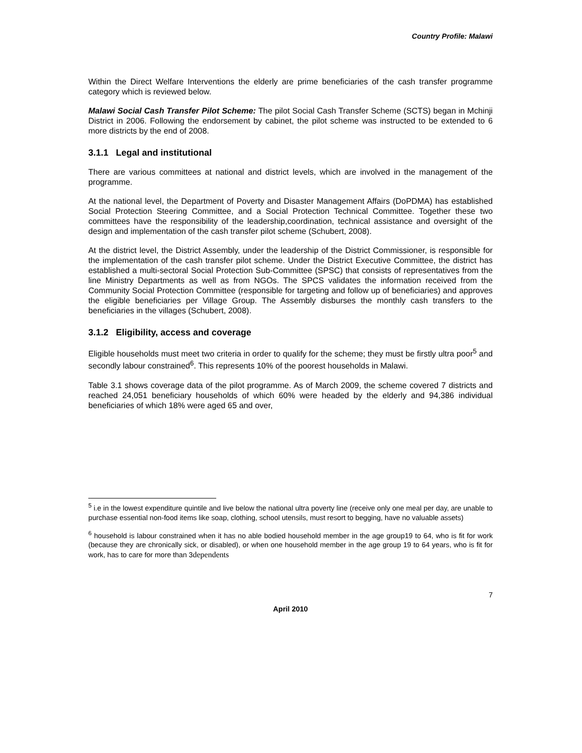Country Profile: Malawi
Within the Direct Welfare Interventions the elderly are prime beneficiaries of the cash transfer programme category which is reviewed below.
Malawi Social Cash Transfer Pilot Scheme: The pilot Social Cash Transfer Scheme (SCTS) began in Mchinji District in 2006. Following the endorsement by cabinet, the pilot scheme was instructed to be extended to 6 more districts by the end of 2008.
3.1.1 Legal and institutional
There are various committees at national and district levels, which are involved in the management of the programme.
At the national level, the Department of Poverty and Disaster Management Affairs (DoPDMA) has established Social Protection Steering Committee, and a Social Protection Technical Committee. Together these two committees have the responsibility of the leadership,coordination, technical assistance and oversight of the design and implementation of the cash transfer pilot scheme (Schubert, 2008).
At the district level, the District Assembly, under the leadership of the District Commissioner, is responsible for the implementation of the cash transfer pilot scheme. Under the District Executive Committee, the district has established a multi-sectoral Social Protection Sub-Committee (SPSC) that consists of representatives from the line Ministry Departments as well as from NGOs. The SPCS validates the information received from the Community Social Protection Committee (responsible for targeting and follow up of beneficiaries) and approves the eligible beneficiaries per Village Group. The Assembly disburses the monthly cash transfers to the beneficiaries in the villages (Schubert, 2008).
3.1.2 Eligibility, access and coverage
Eligible households must meet two criteria in order to qualify for the scheme; they must be firstly ultra poor<sup>5</sup> and secondly labour constrained<sup>6</sup>. This represents 10% of the poorest households in Malawi.
Table 3.1 shows coverage data of the pilot programme. As of March 2009, the scheme covered 7 districts and reached 24,051 beneficiary households of which 60% were headed by the elderly and 94,386 individual beneficiaries of which 18% were aged 65 and over,
<sup>5</sup> i.e in the lowest expenditure quintile and live below the national ultra poverty line (receive only one meal per day, are unable to purchase essential non-food items like soap, clothing, school utensils, must resort to begging, have no valuable assets)
<sup>6</sup> household is labour constrained when it has no able bodied household member in the age group19 to 64, who is fit for work (because they are chronically sick, or disabled), or when one household member in the age group 19 to 64 years, who is fit for work, has to care for more than 3dependents
7
April 2010